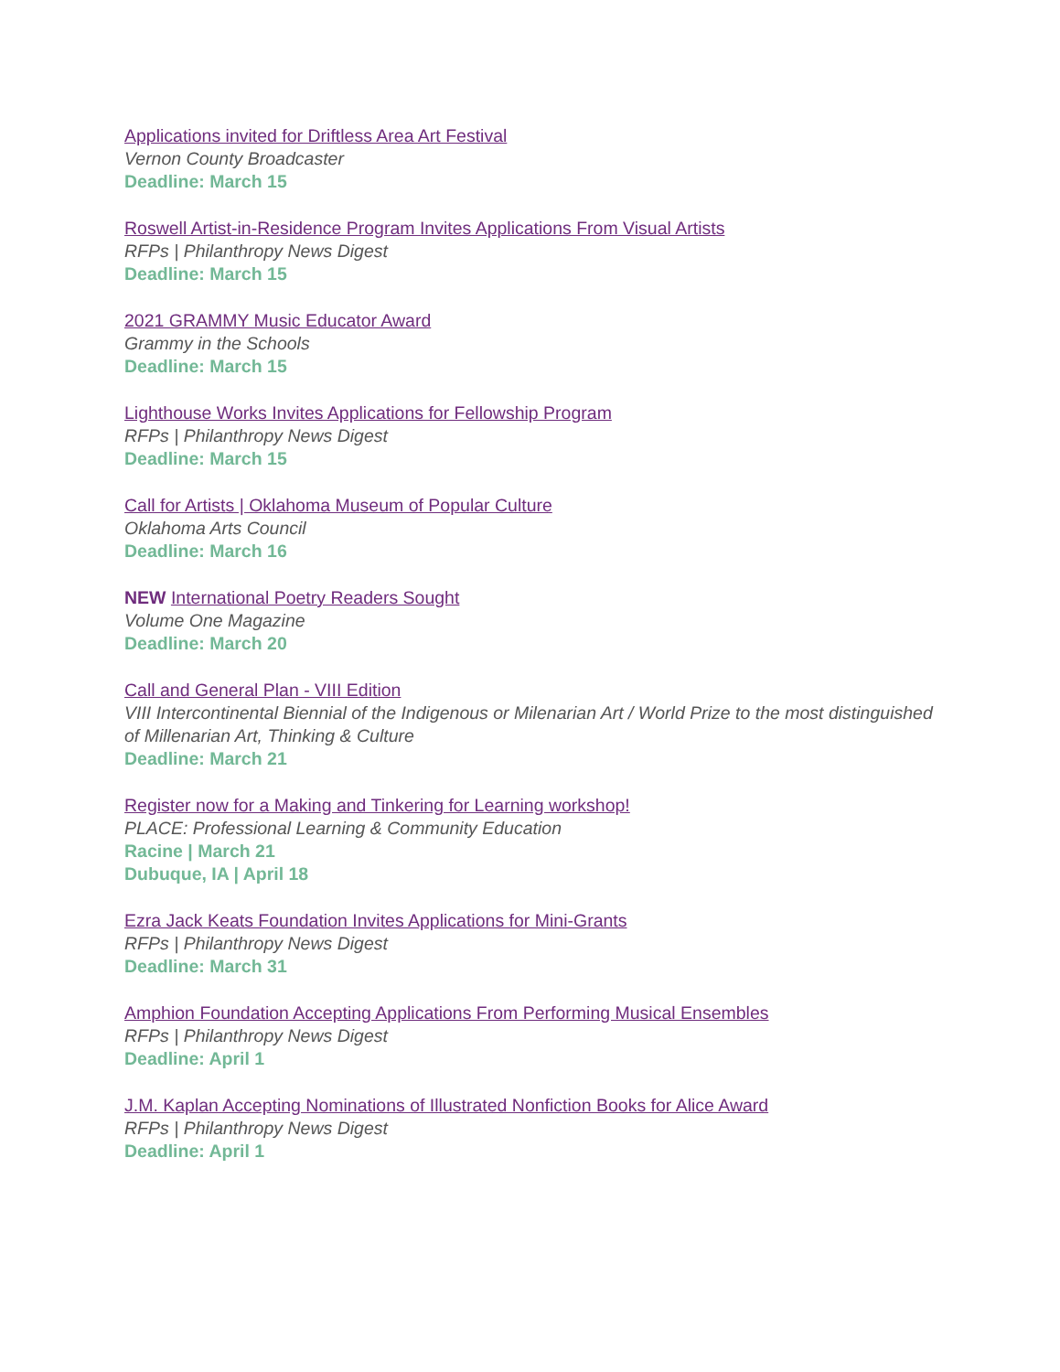Applications invited for Driftless Area Art Festival
Vernon County Broadcaster
Deadline: March 15
Roswell Artist-in-Residence Program Invites Applications From Visual Artists
RFPs | Philanthropy News Digest
Deadline: March 15
2021 GRAMMY Music Educator Award
Grammy in the Schools
Deadline: March 15
Lighthouse Works Invites Applications for Fellowship Program
RFPs | Philanthropy News Digest
Deadline: March 15
Call for Artists | Oklahoma Museum of Popular Culture
Oklahoma Arts Council
Deadline: March 16
NEW International Poetry Readers Sought
Volume One Magazine
Deadline: March 20
Call and General Plan - VIII Edition
VIII Intercontinental Biennial of the Indigenous or Milenarian Art / World Prize to the most distinguished of Millenarian Art, Thinking & Culture
Deadline: March 21
Register now for a Making and Tinkering for Learning workshop!
PLACE: Professional Learning & Community Education
Racine | March 21
Dubuque, IA | April 18
Ezra Jack Keats Foundation Invites Applications for Mini-Grants
RFPs | Philanthropy News Digest
Deadline: March 31
Amphion Foundation Accepting Applications From Performing Musical Ensembles
RFPs | Philanthropy News Digest
Deadline: April 1
J.M. Kaplan Accepting Nominations of Illustrated Nonfiction Books for Alice Award
RFPs | Philanthropy News Digest
Deadline: April 1